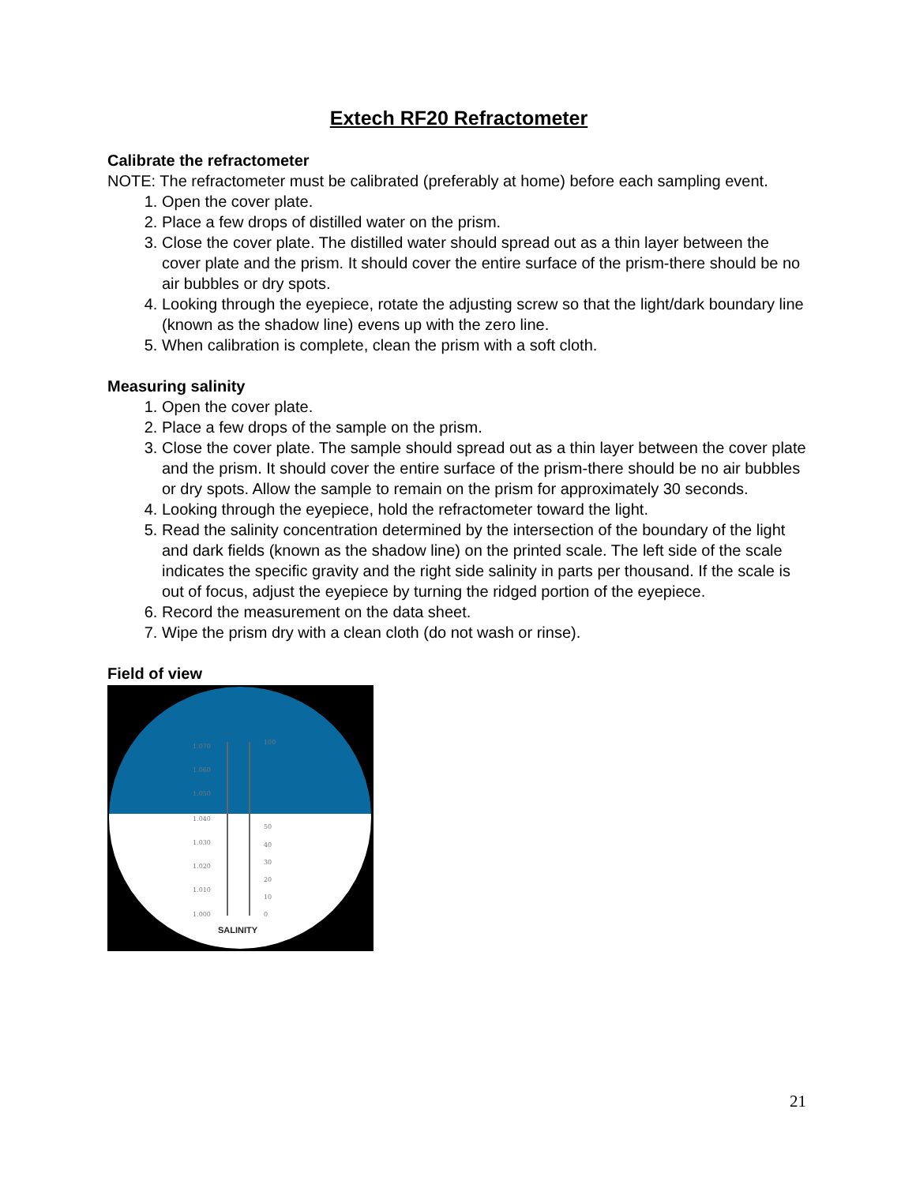Extech RF20 Refractometer
Calibrate the refractometer
NOTE: The refractometer must be calibrated (preferably at home) before each sampling event.
1. Open the cover plate.
2. Place a few drops of distilled water on the prism.
3. Close the cover plate. The distilled water should spread out as a thin layer between the cover plate and the prism. It should cover the entire surface of the prism-there should be no air bubbles or dry spots.
4. Looking through the eyepiece, rotate the adjusting screw so that the light/dark boundary line (known as the shadow line) evens up with the zero line.
5. When calibration is complete, clean the prism with a soft cloth.
Measuring salinity
1. Open the cover plate.
2. Place a few drops of the sample on the prism.
3. Close the cover plate. The sample should spread out as a thin layer between the cover plate and the prism. It should cover the entire surface of the prism-there should be no air bubbles or dry spots. Allow the sample to remain on the prism for approximately 30 seconds.
4. Looking through the eyepiece, hold the refractometer toward the light.
5. Read the salinity concentration determined by the intersection of the boundary of the light and dark fields (known as the shadow line) on the printed scale. The left side of the scale indicates the specific gravity and the right side salinity in parts per thousand. If the scale is out of focus, adjust the eyepiece by turning the ridged portion of the eyepiece.
6. Record the measurement on the data sheet.
7. Wipe the prism dry with a clean cloth (do not wash or rinse).
Field of view
1.070
1.060
1.050
1.040
1.030
1.020
1.010
1.000
100
50
40
30
20
10
0
SALINITY
21